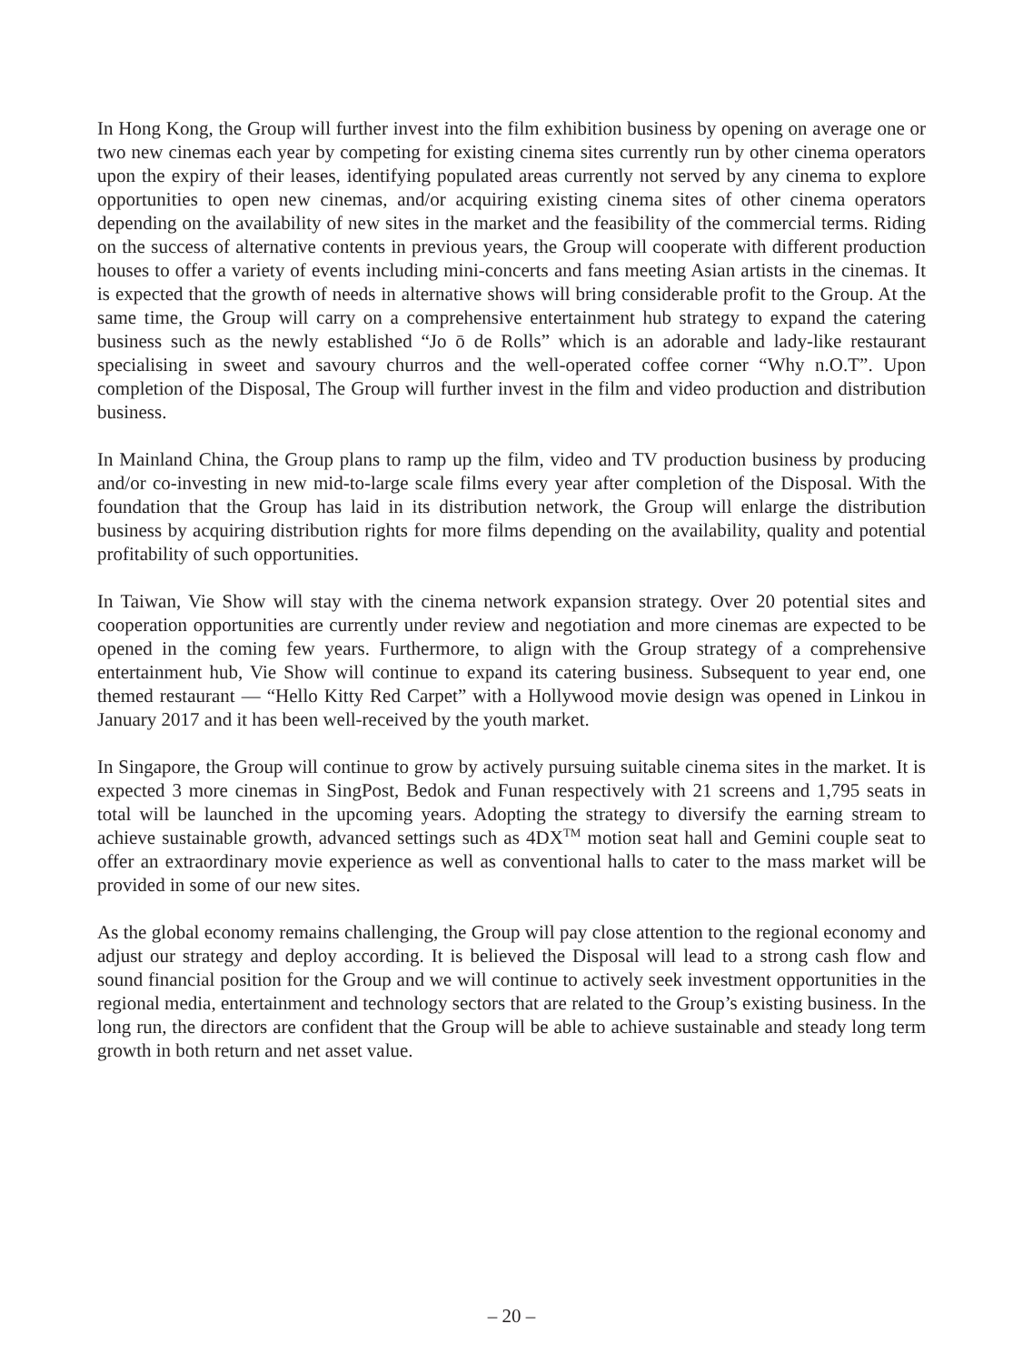In Hong Kong, the Group will further invest into the film exhibition business by opening on average one or two new cinemas each year by competing for existing cinema sites currently run by other cinema operators upon the expiry of their leases, identifying populated areas currently not served by any cinema to explore opportunities to open new cinemas, and/or acquiring existing cinema sites of other cinema operators depending on the availability of new sites in the market and the feasibility of the commercial terms. Riding on the success of alternative contents in previous years, the Group will cooperate with different production houses to offer a variety of events including mini-concerts and fans meeting Asian artists in the cinemas. It is expected that the growth of needs in alternative shows will bring considerable profit to the Group. At the same time, the Group will carry on a comprehensive entertainment hub strategy to expand the catering business such as the newly established “Jo ō de Rolls” which is an adorable and lady-like restaurant specialising in sweet and savoury churros and the well-operated coffee corner “Why n.O.T”. Upon completion of the Disposal, The Group will further invest in the film and video production and distribution business.
In Mainland China, the Group plans to ramp up the film, video and TV production business by producing and/or co-investing in new mid-to-large scale films every year after completion of the Disposal. With the foundation that the Group has laid in its distribution network, the Group will enlarge the distribution business by acquiring distribution rights for more films depending on the availability, quality and potential profitability of such opportunities.
In Taiwan, Vie Show will stay with the cinema network expansion strategy. Over 20 potential sites and cooperation opportunities are currently under review and negotiation and more cinemas are expected to be opened in the coming few years. Furthermore, to align with the Group strategy of a comprehensive entertainment hub, Vie Show will continue to expand its catering business. Subsequent to year end, one themed restaurant — “Hello Kitty Red Carpet” with a Hollywood movie design was opened in Linkou in January 2017 and it has been well-received by the youth market.
In Singapore, the Group will continue to grow by actively pursuing suitable cinema sites in the market. It is expected 3 more cinemas in SingPost, Bedok and Funan respectively with 21 screens and 1,795 seats in total will be launched in the upcoming years. Adopting the strategy to diversify the earning stream to achieve sustainable growth, advanced settings such as 4DX<sup>TM</sup> motion seat hall and Gemini couple seat to offer an extraordinary movie experience as well as conventional halls to cater to the mass market will be provided in some of our new sites.
As the global economy remains challenging, the Group will pay close attention to the regional economy and adjust our strategy and deploy according. It is believed the Disposal will lead to a strong cash flow and sound financial position for the Group and we will continue to actively seek investment opportunities in the regional media, entertainment and technology sectors that are related to the Group’s existing business. In the long run, the directors are confident that the Group will be able to achieve sustainable and steady long term growth in both return and net asset value.
– 20 –